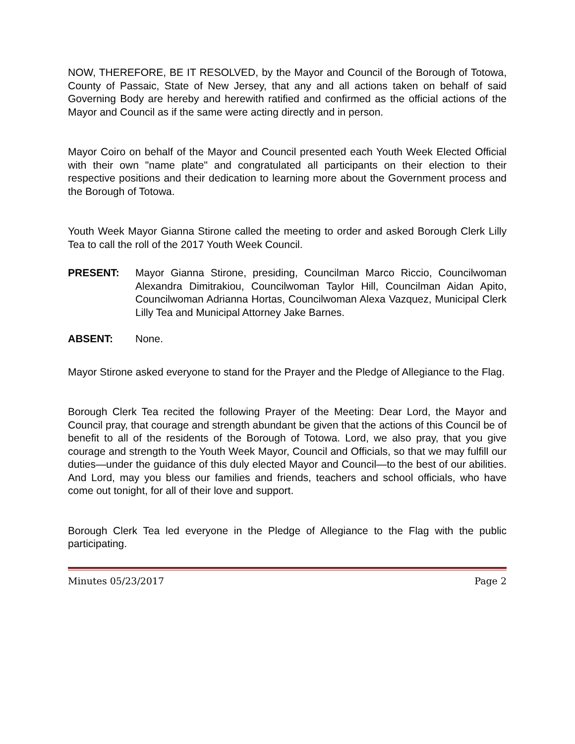NOW, THEREFORE, BE IT RESOLVED, by the Mayor and Council of the Borough of Totowa, County of Passaic, State of New Jersey, that any and all actions taken on behalf of said Governing Body are hereby and herewith ratified and confirmed as the official actions of the Mayor and Council as if the same were acting directly and in person.
Mayor Coiro on behalf of the Mayor and Council presented each Youth Week Elected Official with their own "name plate" and congratulated all participants on their election to their respective positions and their dedication to learning more about the Government process and the Borough of Totowa.
Youth Week Mayor Gianna Stirone called the meeting to order and asked Borough Clerk Lilly Tea to call the roll of the 2017 Youth Week Council.
PRESENT: Mayor Gianna Stirone, presiding, Councilman Marco Riccio, Councilwoman Alexandra Dimitrakiou, Councilwoman Taylor Hill, Councilman Aidan Apito, Councilwoman Adrianna Hortas, Councilwoman Alexa Vazquez, Municipal Clerk Lilly Tea and Municipal Attorney Jake Barnes.
ABSENT: None.
Mayor Stirone asked everyone to stand for the Prayer and the Pledge of Allegiance to the Flag.
Borough Clerk Tea recited the following Prayer of the Meeting: Dear Lord, the Mayor and Council pray, that courage and strength abundant be given that the actions of this Council be of benefit to all of the residents of the Borough of Totowa. Lord, we also pray, that you give courage and strength to the Youth Week Mayor, Council and Officials, so that we may fulfill our duties—under the guidance of this duly elected Mayor and Council—to the best of our abilities. And Lord, may you bless our families and friends, teachers and school officials, who have come out tonight, for all of their love and support.
Borough Clerk Tea led everyone in the Pledge of Allegiance to the Flag with the public participating.
Minutes 05/23/2017 Page 2